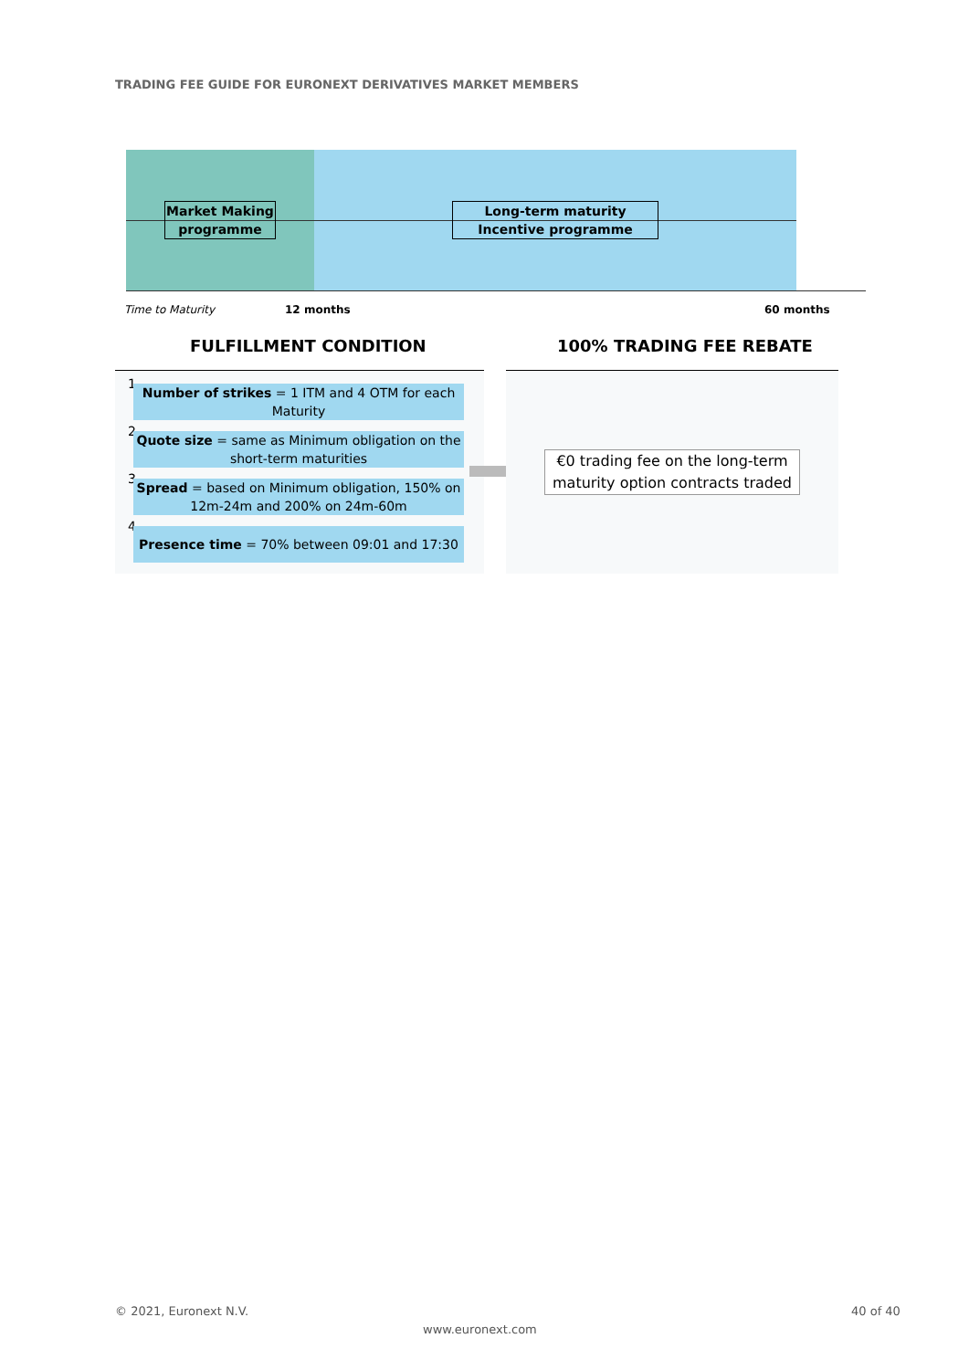TRADING FEE GUIDE FOR EURONEXT DERIVATIVES MARKET MEMBERS
Market Making programme
Long-term maturity Incentive programme
Time to Maturity 12 months 60 months
FULFILLMENT CONDITION 100% TRADING FEE REBATE
1
Number of strikes = 1 ITM and 4 OTM for each Maturity
2
Quote size = same as Minimum obligation on the short-term maturities
3
Spread = based on Minimum obligation, 150% on 12m-24m and 200% on 24m-60m
4 Presence time = 70% between 09:01 and 17:30
€0 trading fee on the long-term maturity option contracts traded
© 2021, Euronext N.V. 40 of 40
www.euronext.com